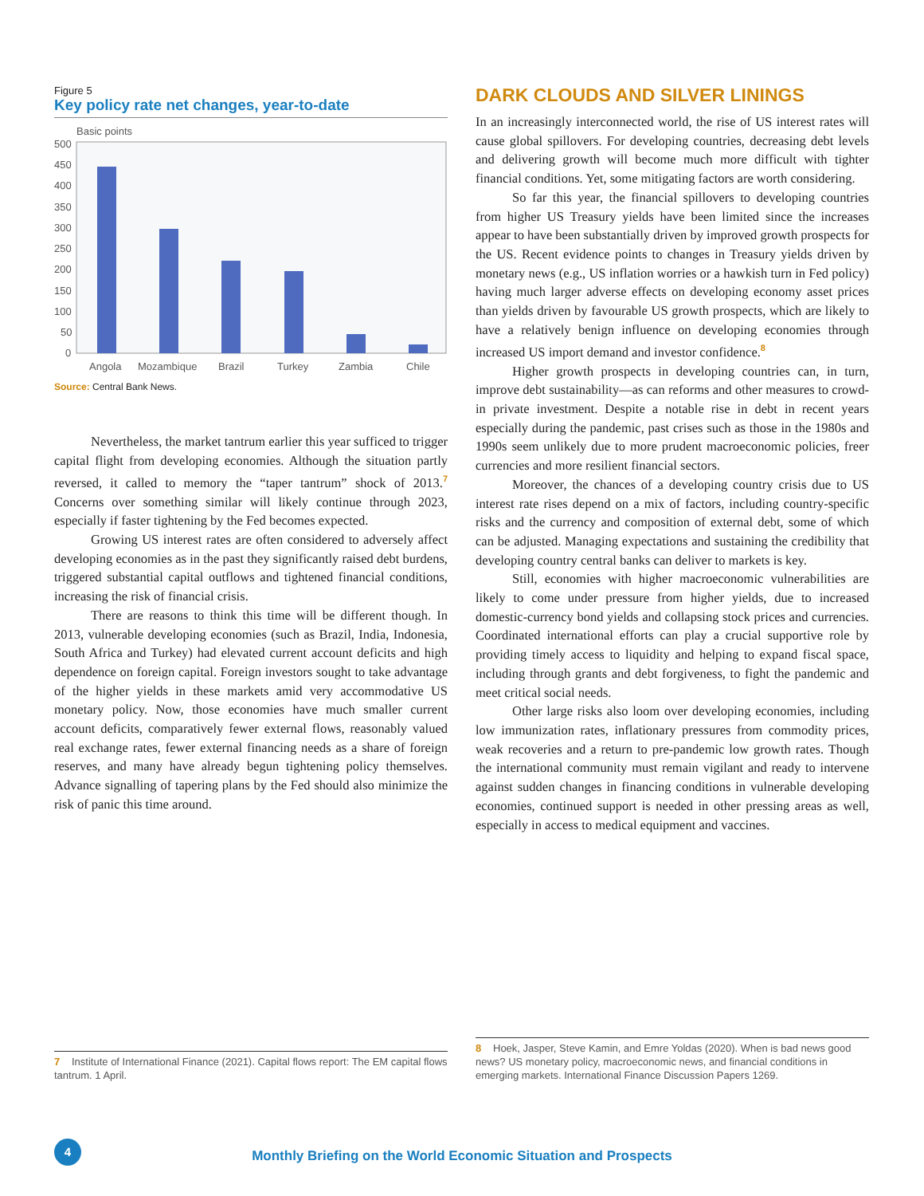Figure 5
Key policy rate net changes, year-to-date
Basic points
500
450
400
350
300
250
200
150
100
50
0
Angola
Mozambique
Brazil
Turkey
Zambia
Chile
Source: Central Bank News.
Nevertheless, the market tantrum earlier this year sufficed to trigger capital flight from developing economies. Although the situation partly reversed, it called to memory the “taper tantrum” shock of 2013.<sup>7</sup> Concerns over something similar will likely continue through 2023, especially if faster tightening by the Fed becomes expected.
Growing US interest rates are often considered to adversely affect developing economies as in the past they significantly raised debt burdens, triggered substantial capital outflows and tightened financial conditions, increasing the risk of financial crisis.
There are reasons to think this time will be different though. In 2013, vulnerable developing economies (such as Brazil, India, Indonesia, South Africa and Turkey) had elevated current account deficits and high dependence on foreign capital. Foreign investors sought to take advantage of the higher yields in these markets amid very accommodative US monetary policy. Now, those economies have much smaller current account deficits, comparatively fewer external flows, reasonably valued real exchange rates, fewer external financing needs as a share of foreign reserves, and many have already begun tightening policy themselves. Advance signalling of tapering plans by the Fed should also minimize the risk of panic this time around.
DARK CLOUDS AND SILVER LININGS
In an increasingly interconnected world, the rise of US interest rates will cause global spillovers. For developing countries, decreasing debt levels and delivering growth will become much more difficult with tighter financial conditions. Yet, some mitigating factors are worth considering.
So far this year, the financial spillovers to developing countries from higher US Treasury yields have been limited since the increases appear to have been substantially driven by improved growth prospects for the US. Recent evidence points to changes in Treasury yields driven by monetary news (e.g., US inflation worries or a hawkish turn in Fed policy) having much larger adverse effects on developing economy asset prices than yields driven by favourable US growth prospects, which are likely to have a relatively benign influence on developing economies through increased US import demand and investor confidence.<sup>8</sup>
Higher growth prospects in developing countries can, in turn, improve debt sustainability—as can reforms and other measures to crowd-in private investment. Despite a notable rise in debt in recent years especially during the pandemic, past crises such as those in the 1980s and 1990s seem unlikely due to more prudent macroeconomic policies, freer currencies and more resilient financial sectors.
Moreover, the chances of a developing country crisis due to US interest rate rises depend on a mix of factors, including country-specific risks and the currency and composition of external debt, some of which can be adjusted. Managing expectations and sustaining the credibility that developing country central banks can deliver to markets is key.
Still, economies with higher macroeconomic vulnerabilities are likely to come under pressure from higher yields, due to increased domestic-currency bond yields and collapsing stock prices and currencies. Coordinated international efforts can play a crucial supportive role by providing timely access to liquidity and helping to expand fiscal space, including through grants and debt forgiveness, to fight the pandemic and meet critical social needs.
Other large risks also loom over developing economies, including low immunization rates, inflationary pressures from commodity prices, weak recoveries and a return to pre-pandemic low growth rates. Though the international community must remain vigilant and ready to intervene against sudden changes in financing conditions in vulnerable developing economies, continued support is needed in other pressing areas as well, especially in access to medical equipment and vaccines.
7 Institute of International Finance (2021). Capital flows report: The EM capital flows tantrum. 1 April.
8 Hoek, Jasper, Steve Kamin, and Emre Yoldas (2020). When is bad news good news? US monetary policy, macroeconomic news, and financial conditions in emerging markets. International Finance Discussion Papers 1269.
4
Monthly Briefing on the World Economic Situation and Prospects